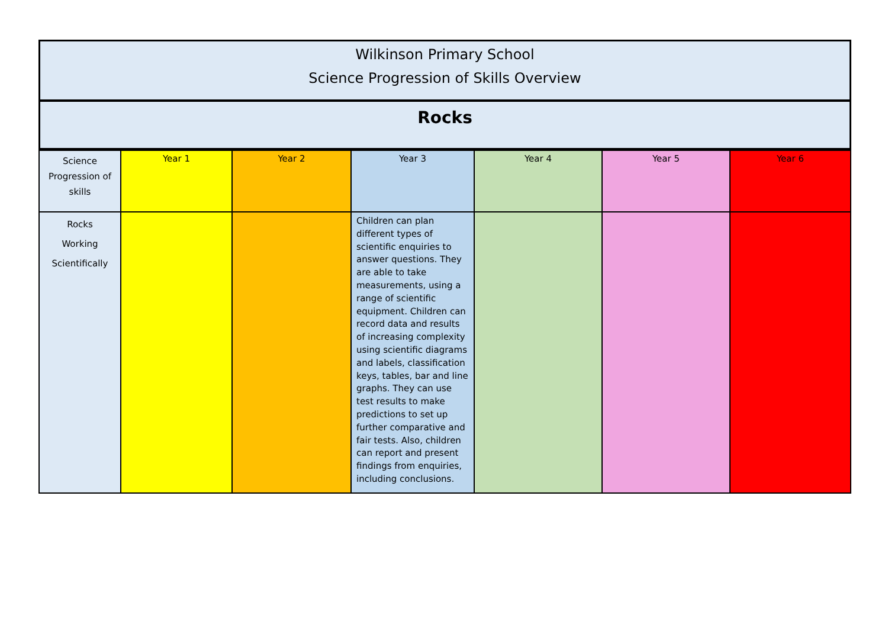Wilkinson Primary School
Science Progression of Skills Overview
Rocks
| Science Progression of skills | Year 1 | Year 2 | Year 3 | Year 4 | Year 5 | Year 6 |
| Rocks Working Scientifically | | | Children can plan different types of scientific enquiries to answer questions. They are able to take measurements, using a range of scientific equipment. Children can record data and results of increasing complexity using scientific diagrams and labels, classification keys, tables, bar and line graphs. They can use test results to make predictions to set up further comparative and fair tests. Also, children can report and present findings from enquiries, including conclusions. | | | |